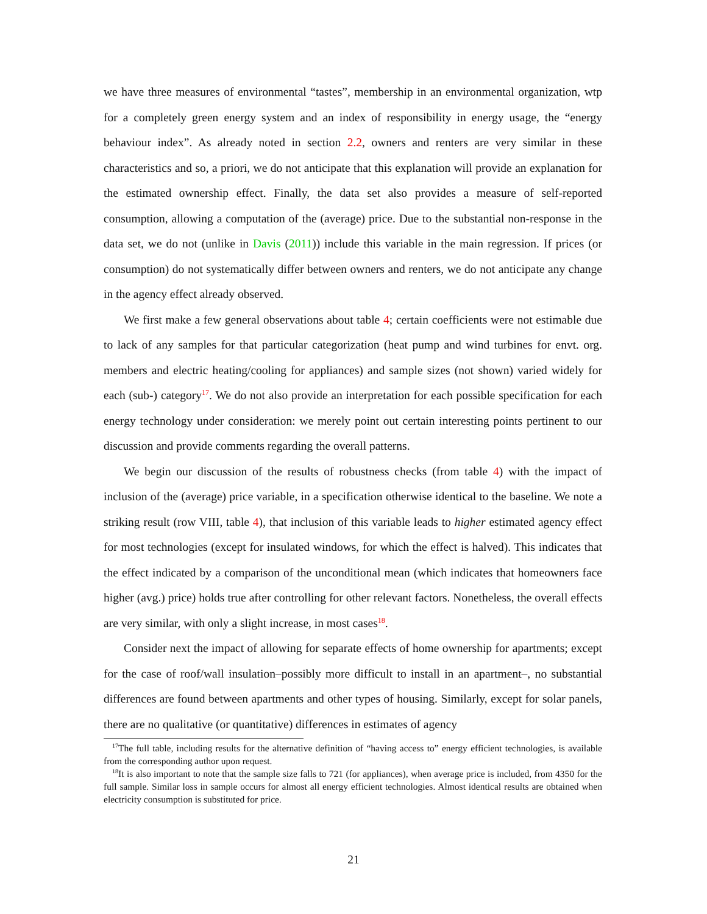we have three measures of environmental “tastes”, membership in an environmental organization, wtp for a completely green energy system and an index of responsibility in energy usage, the “energy behaviour index”. As already noted in section 2.2, owners and renters are very similar in these characteristics and so, a priori, we do not anticipate that this explanation will provide an explanation for the estimated ownership effect. Finally, the data set also provides a measure of self-reported consumption, allowing a computation of the (average) price. Due to the substantial non-response in the data set, we do not (unlike in Davis (2011)) include this variable in the main regression. If prices (or consumption) do not systematically differ between owners and renters, we do not anticipate any change in the agency effect already observed.
We first make a few general observations about table 4; certain coefficients were not estimable due to lack of any samples for that particular categorization (heat pump and wind turbines for envt. org. members and electric heating/cooling for appliances) and sample sizes (not shown) varied widely for each (sub-) category<sup>17</sup>. We do not also provide an interpretation for each possible specification for each energy technology under consideration: we merely point out certain interesting points pertinent to our discussion and provide comments regarding the overall patterns.
We begin our discussion of the results of robustness checks (from table 4) with the impact of inclusion of the (average) price variable, in a specification otherwise identical to the baseline. We note a striking result (row VIII, table 4), that inclusion of this variable leads to higher estimated agency effect for most technologies (except for insulated windows, for which the effect is halved). This indicates that the effect indicated by a comparison of the unconditional mean (which indicates that homeowners face higher (avg.) price) holds true after controlling for other relevant factors. Nonetheless, the overall effects are very similar, with only a slight increase, in most cases<sup>18</sup>.
Consider next the impact of allowing for separate effects of home ownership for apartments; except for the case of roof/wall insulation–possibly more difficult to install in an apartment–, no substantial differences are found between apartments and other types of housing. Similarly, except for solar panels, there are no qualitative (or quantitative) differences in estimates of agency
<sup>17</sup> The full table, including results for the alternative definition of “having access to” energy efficient technologies, is available from the corresponding author upon request.
<sup>18</sup> It is also important to note that the sample size falls to 721 (for appliances), when average price is included, from 4350 for the full sample. Similar loss in sample occurs for almost all energy efficient technologies. Almost identical results are obtained when electricity consumption is substituted for price.
21